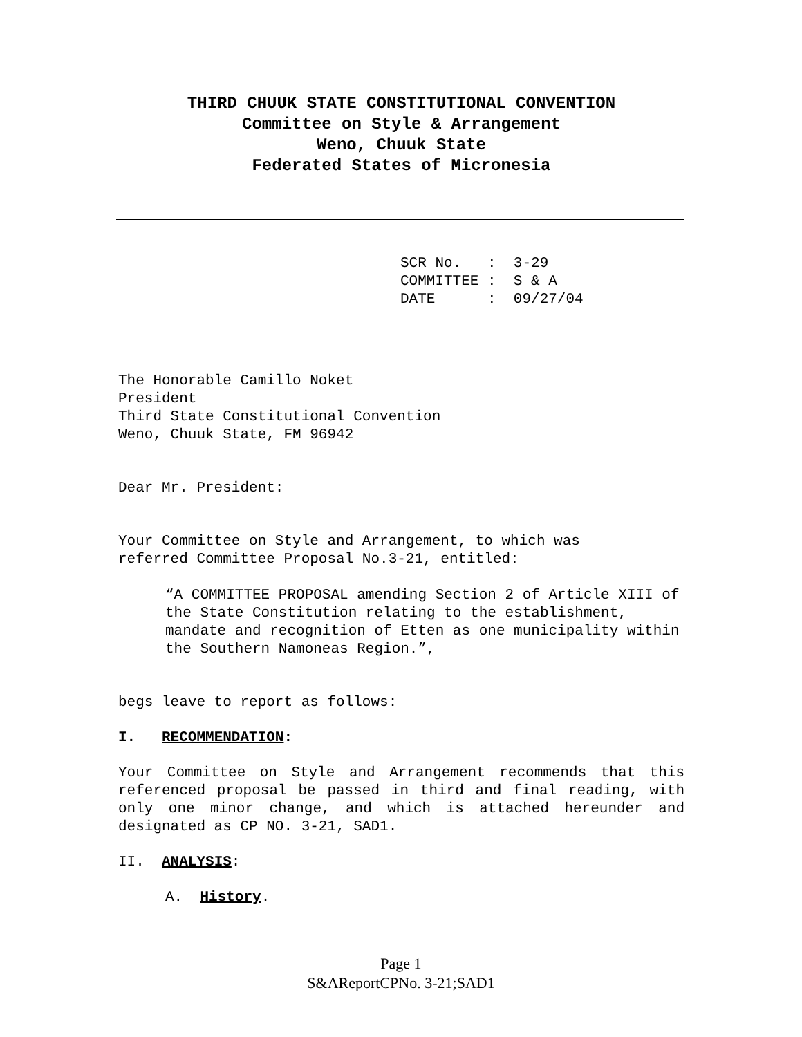THIRD CHUUK STATE CONSTITUTIONAL CONVENTION
Committee on Style & Arrangement
Weno, Chuuk State
Federated States of Micronesia
SCR No. : 3-29 COMMITTEE : S & A DATE : 09/27/04
The Honorable Camillo Noket
President
Third State Constitutional Convention
Weno, Chuuk State, FM 96942
Dear Mr. President:
Your Committee on Style and Arrangement, to which was
referred Committee Proposal No.3-21, entitled:
“A COMMITTEE PROPOSAL amending Section 2 of Article XIII of the State Constitution relating to the establishment, mandate and recognition of Etten as one municipality within the Southern Namoneas Region.”,
begs leave to report as follows:
I. RECOMMENDATION:
Your Committee on Style and Arrangement recommends that this referenced proposal be passed in third and final reading, with only one minor change, and which is attached hereunder and designated as CP NO. 3-21, SAD1.
II. ANALYSIS:
A. History.
Page 1
S&AReportCPNo. 3-21;SAD1